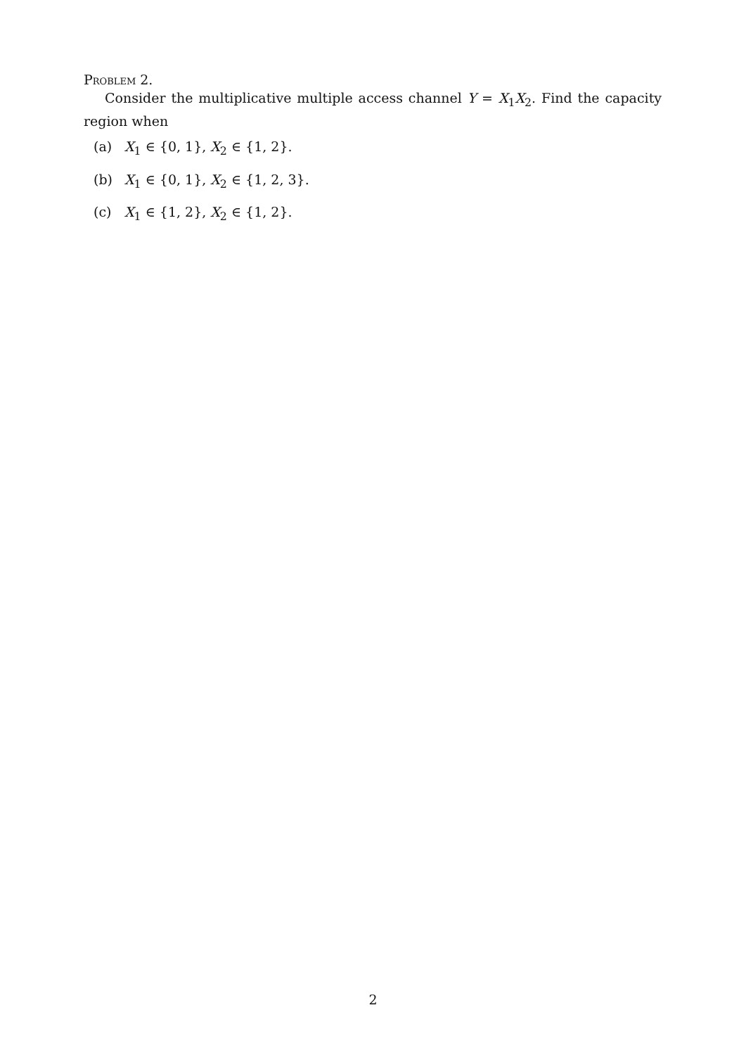Problem 2.
Consider the multiplicative multiple access channel Y = X<sub>1</sub>X<sub>2</sub>. Find the capacity region when
(a) X<sub>1</sub> ∈ {0, 1}, X<sub>2</sub> ∈ {1, 2}.
(b) X<sub>1</sub> ∈ {0, 1}, X<sub>2</sub> ∈ {1, 2, 3}.
(c) X<sub>1</sub> ∈ {1, 2}, X<sub>2</sub> ∈ {1, 2}.
2